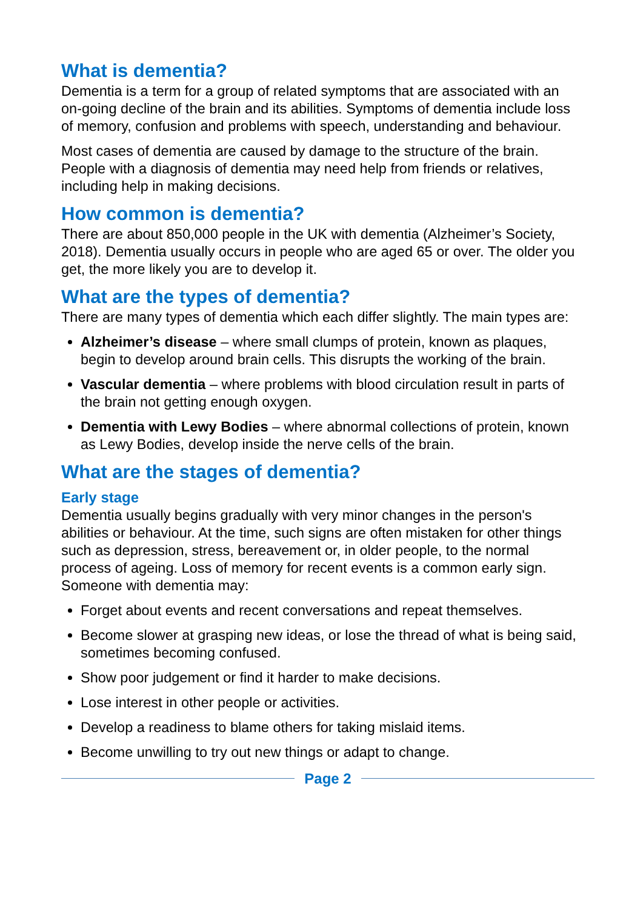What is dementia?
Dementia is a term for a group of related symptoms that are associated with an on-going decline of the brain and its abilities. Symptoms of dementia include loss of memory, confusion and problems with speech, understanding and behaviour.
Most cases of dementia are caused by damage to the structure of the brain. People with a diagnosis of dementia may need help from friends or relatives, including help in making decisions.
How common is dementia?
There are about 850,000 people in the UK with dementia (Alzheimer’s Society, 2018). Dementia usually occurs in people who are aged 65 or over. The older you get, the more likely you are to develop it.
What are the types of dementia?
There are many types of dementia which each differ slightly. The main types are:
Alzheimer’s disease – where small clumps of protein, known as plaques, begin to develop around brain cells. This disrupts the working of the brain.
Vascular dementia – where problems with blood circulation result in parts of the brain not getting enough oxygen.
Dementia with Lewy Bodies – where abnormal collections of protein, known as Lewy Bodies, develop inside the nerve cells of the brain.
What are the stages of dementia?
Early stage
Dementia usually begins gradually with very minor changes in the person's abilities or behaviour. At the time, such signs are often mistaken for other things such as depression, stress, bereavement or, in older people, to the normal process of ageing. Loss of memory for recent events is a common early sign. Someone with dementia may:
Forget about events and recent conversations and repeat themselves.
Become slower at grasping new ideas, or lose the thread of what is being said, sometimes becoming confused.
Show poor judgement or find it harder to make decisions.
Lose interest in other people or activities.
Develop a readiness to blame others for taking mislaid items.
Become unwilling to try out new things or adapt to change.
Page 2